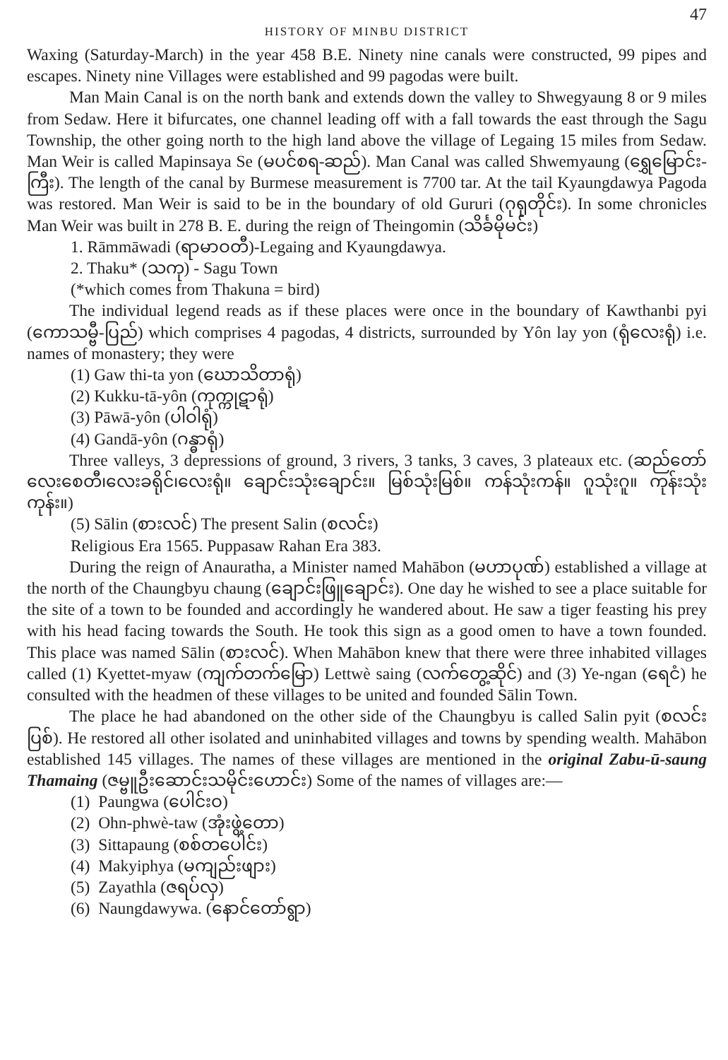47
HISTORY OF MINBU DISTRICT
Waxing (Saturday-March) in the year 458 B.E. Ninety nine canals were constructed, 99 pipes and escapes. Ninety nine Villages were established and 99 pagodas were built.
Man Main Canal is on the north bank and extends down the valley to Shwegyaung 8 or 9 miles from Sedaw. Here it bifurcates, one channel leading off with a fall towards the east through the Sagu Township, the other going north to the high land above the village of Legaing 15 miles from Sedaw. Man Weir is called Mapinsaya Se (မပင်စရ-ဆည်). Man Canal was called Shwemyaung (ရွှေမြောင်း-ကြီး). The length of the canal by Burmese measurement is 7700 tar. At the tail Kyaungdawya Pagoda was restored. Man Weir is said to be in the boundary of old Gururi (ဂုရုတိုင်း). In some chronicles Man Weir was built in 278 B. E. during the reign of Theingomin (သိင်္ခမိုမင်း)
1. Rāmmāwadi (ရာမာဝတီ)-Legaing and Kyaungdawya.
2. Thaku* (သကု) - Sagu Town
(*which comes from Thakuna = bird)
The individual legend reads as if these places were once in the boundary of Kawthanbi pyi (ကောသမ္ဗီ-ပြည်) which comprises 4 pagodas, 4 districts, surrounded by Yôn lay yon (ရုံလေးရုံ) i.e. names of monastery; they were
(1) Gaw thi-ta yon (ဃောသိတာရုံ)
(2) Kukku-tā-yôn (ကုက္ကုဋာရုံ)
(3) Pāwā-yôn (ပါဝါရုံ)
(4) Gandā-yôn (ဂန္ဓာရုံ)
Three valleys, 3 depressions of ground, 3 rivers, 3 tanks, 3 caves, 3 plateaux etc. (ဆည်တော်လေးစေတီ၊လေးခရိုင်၊လေးရုံ။ ချောင်းသုံးချောင်း။ မြစ်သုံးမြစ်။ ကန်သုံးကန်။ ဂူသုံးဂူ။ ကုန်းသုံးကုန်း။)
(5) Sālin (စားလင်) The present Salin (စလင်း)
Religious Era 1565. Puppasaw Rahan Era 383.
During the reign of Anauratha, a Minister named Mahābon (မဟာပုဏ်) established a village at the north of the Chaungbyu chaung (ချောင်းဖြူချောင်း). One day he wished to see a place suitable for the site of a town to be founded and accordingly he wandered about. He saw a tiger feasting his prey with his head facing towards the South. He took this sign as a good omen to have a town founded. This place was named Sālin (စားလင်). When Mahābon knew that there were three inhabited villages called (1) Kyettet-myaw (ကျက်တက်မြော) Lettwè saing (လက်တွေ့ဆိုင်) and (3) Ye-ngan (ရေငံ) he consulted with the headmen of these villages to be united and founded Sālin Town.
The place he had abandoned on the other side of the Chaungbyu is called Salin pyit (စလင်းပြစ်). He restored all other isolated and uninhabited villages and towns by spending wealth. Mahābon established 145 villages. The names of these villages are mentioned in the original Zabu-ū-saung Thamaing (ဇမ္ဗူဦးဆောင်းသမိုင်းဟောင်း) Some of the names of villages are:—
(1) Paungwa (ပေါင်းဝ)
(2) Ohn-phwè-taw (အုံးဖွဲ့တော)
(3) Sittapaung (စစ်တပေါင်း)
(4) Makyiphya (မကျည်းဖျား)
(5) Zayathla (ဇရပ်လှ)
(6) Naungdawywa. (နောင်တော်ရွာ)